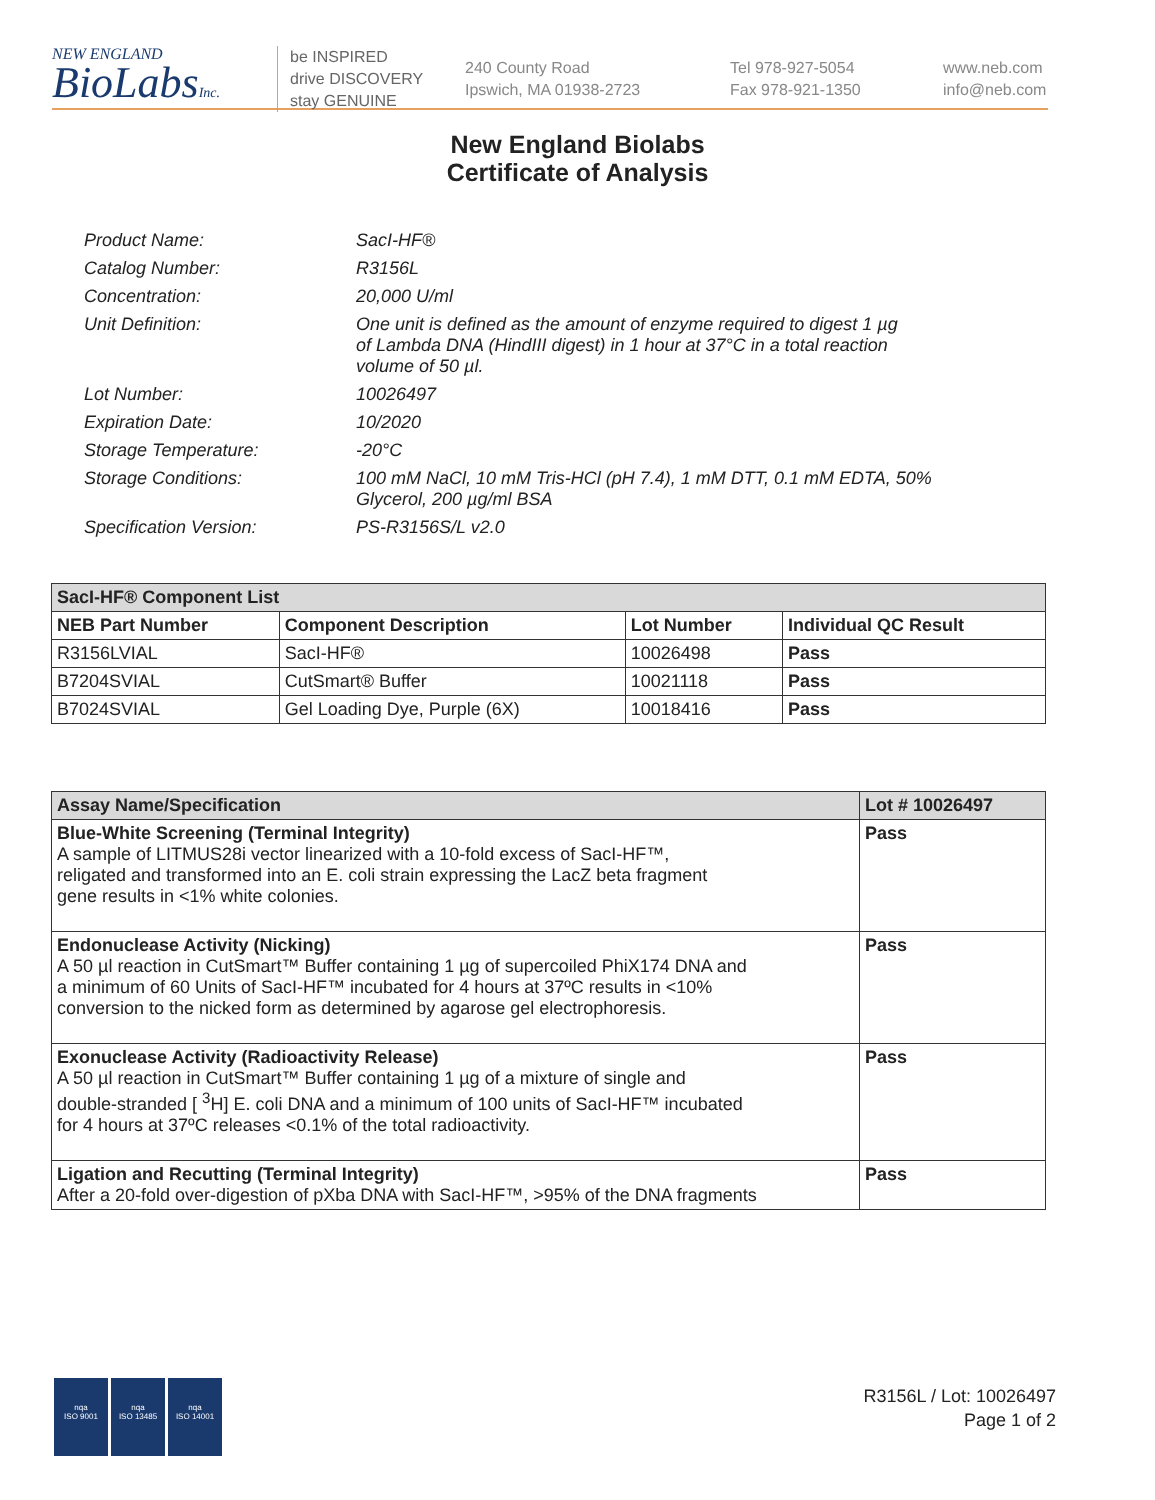NEW ENGLAND
BioLabsInc.
be INSPIRED
drive DISCOVERY
stay GENUINE
240 County Road
Ipswich, MA 01938-2723
Tel 978-927-5054
Fax 978-921-1350
www.neb.com
info@neb.com
New England Biolabs
Certificate of Analysis
| Product Name: | SacI-HF® |
| Catalog Number: | R3156L |
| Concentration: | 20,000 U/ml |
| Unit Definition: | One unit is defined as the amount of enzyme required to digest 1 µg of Lambda DNA (HindIII digest) in 1 hour at 37°C in a total reaction volume of 50 µl. |
| Lot Number: | 10026497 |
| Expiration Date: | 10/2020 |
| Storage Temperature: | -20°C |
| Storage Conditions: | 100 mM NaCl, 10 mM Tris-HCl (pH 7.4), 1 mM DTT, 0.1 mM EDTA, 50% Glycerol, 200 µg/ml BSA |
| Specification Version: | PS-R3156S/L v2.0 |
| SacI-HF® Component List | | | |
| --- | --- | --- | --- |
| NEB Part Number | Component Description | Lot Number | Individual QC Result |
| R3156LVIAL | SacI-HF® | 10026498 | Pass |
| B7204SVIAL | CutSmart® Buffer | 10021118 | Pass |
| B7024SVIAL | Gel Loading Dye, Purple (6X) | 10018416 | Pass |
| Assay Name/Specification | Lot # 10026497 |
| --- | --- |
| Blue-White Screening (Terminal Integrity) A sample of LITMUS28i vector linearized with a 10-fold excess of SacI-HF™, religated and transformed into an E. coli strain expressing the LacZ beta fragment gene results in <1% white colonies. | Pass |
| Endonuclease Activity (Nicking) A 50 µl reaction in CutSmart™ Buffer containing 1 µg of supercoiled PhiX174 DNA and a minimum of 60 Units of SacI-HF™ incubated for 4 hours at 37ºC results in <10% conversion to the nicked form as determined by agarose gel electrophoresis. | Pass |
| Exonuclease Activity (Radioactivity Release) A 50 µl reaction in CutSmart™ Buffer containing 1 µg of a mixture of single and double-stranded [ <sup>3</sup>H] E. coli DNA and a minimum of 100 units of SacI-HF™ incubated for 4 hours at 37ºC releases <0.1% of the total radioactivity. | Pass |
| Ligation and Recutting (Terminal Integrity) After a 20-fold over-digestion of pXba DNA with SacI-HF™, >95% of the DNA fragments | Pass |
nqa
ISO 9001
nqa
ISO 13485
nqa
ISO 14001
R3156L / Lot: 10026497
Page 1 of 2